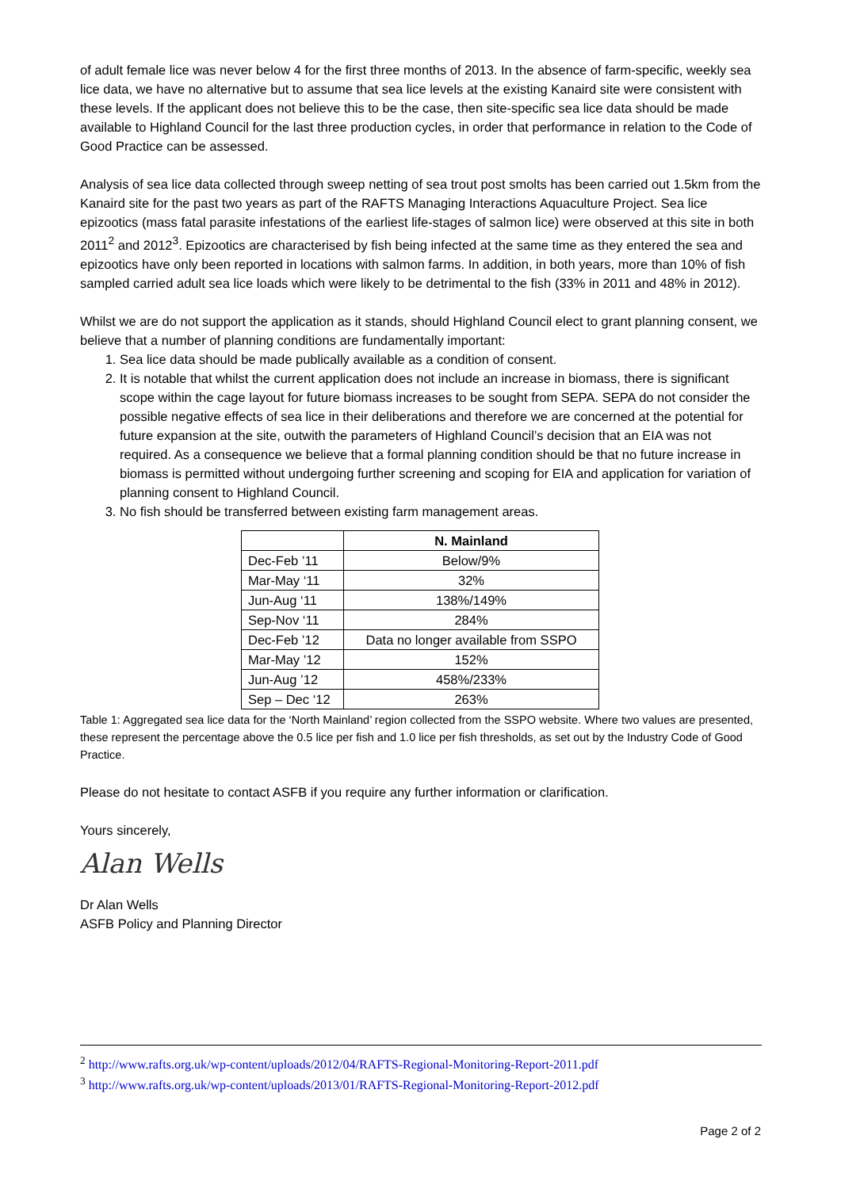of adult female lice was never below 4 for the first three months of 2013. In the absence of farm-specific, weekly sea lice data, we have no alternative but to assume that sea lice levels at the existing Kanaird site were consistent with these levels. If the applicant does not believe this to be the case, then site-specific sea lice data should be made available to Highland Council for the last three production cycles, in order that performance in relation to the Code of Good Practice can be assessed.
Analysis of sea lice data collected through sweep netting of sea trout post smolts has been carried out 1.5km from the Kanaird site for the past two years as part of the RAFTS Managing Interactions Aquaculture Project. Sea lice epizootics (mass fatal parasite infestations of the earliest life-stages of salmon lice) were observed at this site in both 2011<sup>2</sup> and 2012<sup>3</sup>. Epizootics are characterised by fish being infected at the same time as they entered the sea and epizootics have only been reported in locations with salmon farms. In addition, in both years, more than 10% of fish sampled carried adult sea lice loads which were likely to be detrimental to the fish (33% in 2011 and 48% in 2012).
Whilst we are do not support the application as it stands, should Highland Council elect to grant planning consent, we believe that a number of planning conditions are fundamentally important:
1. Sea lice data should be made publically available as a condition of consent.
2. It is notable that whilst the current application does not include an increase in biomass, there is significant scope within the cage layout for future biomass increases to be sought from SEPA. SEPA do not consider the possible negative effects of sea lice in their deliberations and therefore we are concerned at the potential for future expansion at the site, outwith the parameters of Highland Council’s decision that an EIA was not required. As a consequence we believe that a formal planning condition should be that no future increase in biomass is permitted without undergoing further screening and scoping for EIA and application for variation of planning consent to Highland Council.
3. No fish should be transferred between existing farm management areas.
| | N. Mainland |
| Dec-Feb ’11 | Below/9% |
| Mar-May ‘11 | 32% |
| Jun-Aug ‘11 | 138%/149% |
| Sep-Nov ‘11 | 284% |
| Dec-Feb ’12 | Data no longer available from SSPO |
| Mar-May ’12 | 152% |
| Jun-Aug ’12 | 458%/233% |
| Sep – Dec ‘12 | 263% |
Table 1: Aggregated sea lice data for the ‘North Mainland’ region collected from the SSPO website. Where two values are presented, these represent the percentage above the 0.5 lice per fish and 1.0 lice per fish thresholds, as set out by the Industry Code of Good Practice.
Please do not hesitate to contact ASFB if you require any further information or clarification.
Yours sincerely,
Alan Wells
Dr Alan Wells
ASFB Policy and Planning Director
<sup>2</sup> http://www.rafts.org.uk/wp-content/uploads/2012/04/RAFTS-Regional-Monitoring-Report-2011.pdf
<sup>3</sup> http://www.rafts.org.uk/wp-content/uploads/2013/01/RAFTS-Regional-Monitoring-Report-2012.pdf
Page 2 of 2